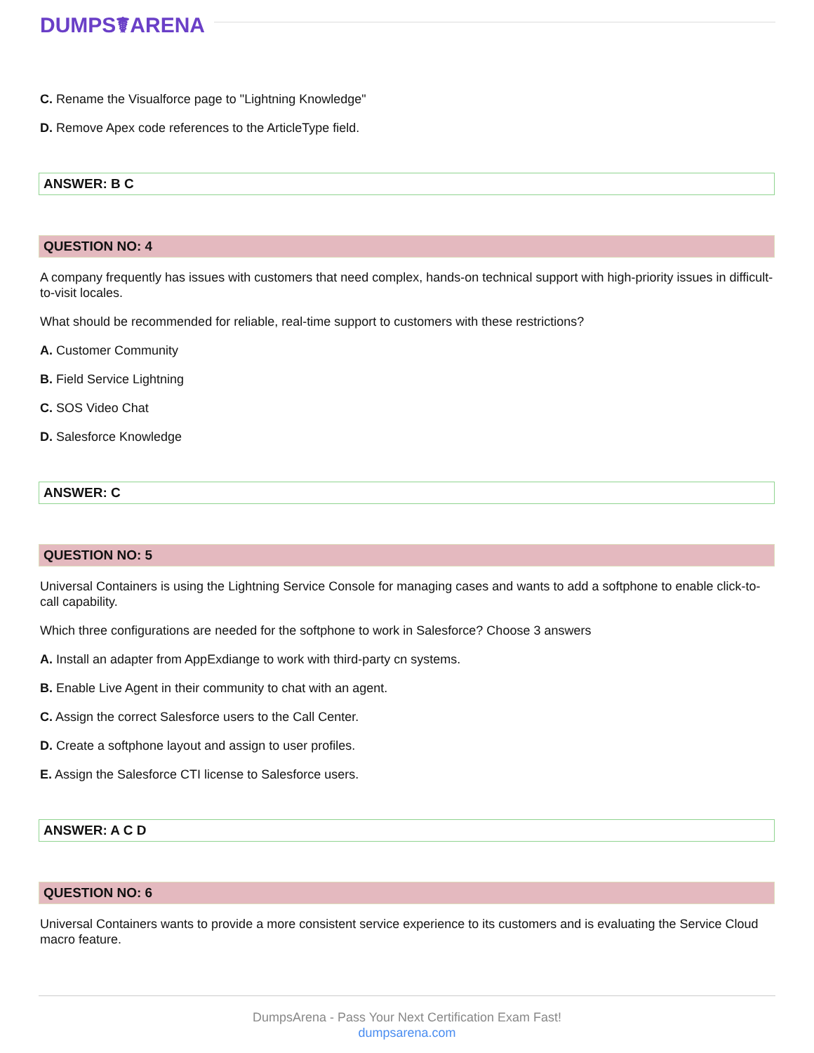DUMPS☤ARENA
C. Rename the Visualforce page to "Lightning Knowledge"
D. Remove Apex code references to the ArticleType field.
ANSWER: B C
QUESTION NO: 4
A company frequently has issues with customers that need complex, hands-on technical support with high-priority issues in difficult-to-visit locales.
What should be recommended for reliable, real-time support to customers with these restrictions?
A. Customer Community
B. Field Service Lightning
C. SOS Video Chat
D. Salesforce Knowledge
ANSWER: C
QUESTION NO: 5
Universal Containers is using the Lightning Service Console for managing cases and wants to add a softphone to enable click-to-call capability.
Which three configurations are needed for the softphone to work in Salesforce? Choose 3 answers
A. Install an adapter from AppExdiange to work with third-party cn systems.
B. Enable Live Agent in their community to chat with an agent.
C. Assign the correct Salesforce users to the Call Center.
D. Create a softphone layout and assign to user profiles.
E. Assign the Salesforce CTI license to Salesforce users.
ANSWER: A C D
QUESTION NO: 6
Universal Containers wants to provide a more consistent service experience to its customers and is evaluating the Service Cloud macro feature.
DumpsArena - Pass Your Next Certification Exam Fast!
dumpsarena.com